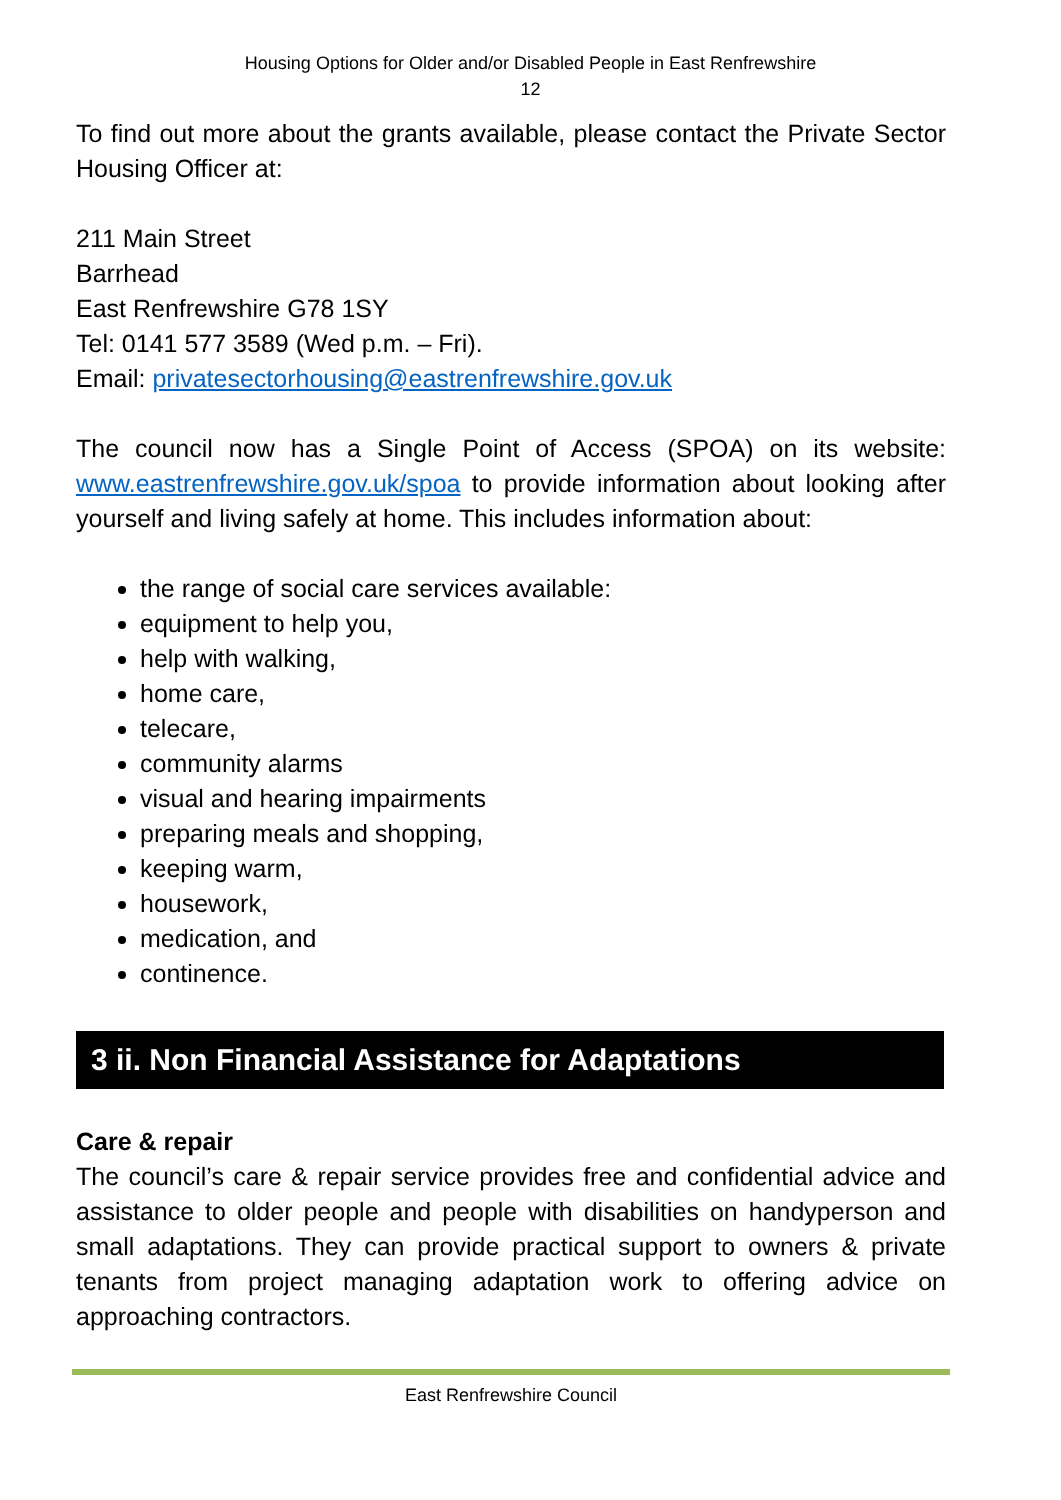Housing Options for Older and/or Disabled People in East Renfrewshire
12
To find out more about the grants available, please contact the Private Sector Housing Officer at:
211 Main Street
Barrhead
East Renfrewshire G78 1SY
Tel: 0141 577 3589 (Wed p.m. – Fri).
Email: privatesectorhousing@eastrenfrewshire.gov.uk
The council now has a Single Point of Access (SPOA) on its website: www.eastrenfrewshire.gov.uk/spoa to provide information about looking after yourself and living safely at home. This includes information about:
the range of social care services available:
equipment to help you,
help with walking,
home care,
telecare,
community alarms
visual and hearing impairments
preparing meals and shopping,
keeping warm,
housework,
medication, and
continence.
3 ii. Non Financial Assistance for Adaptations
Care & repair
The council’s care & repair service provides free and confidential advice and assistance to older people and people with disabilities on handyperson and small adaptations. They can provide practical support to owners & private tenants from project managing adaptation work to offering advice on approaching contractors.
East Renfrewshire Council